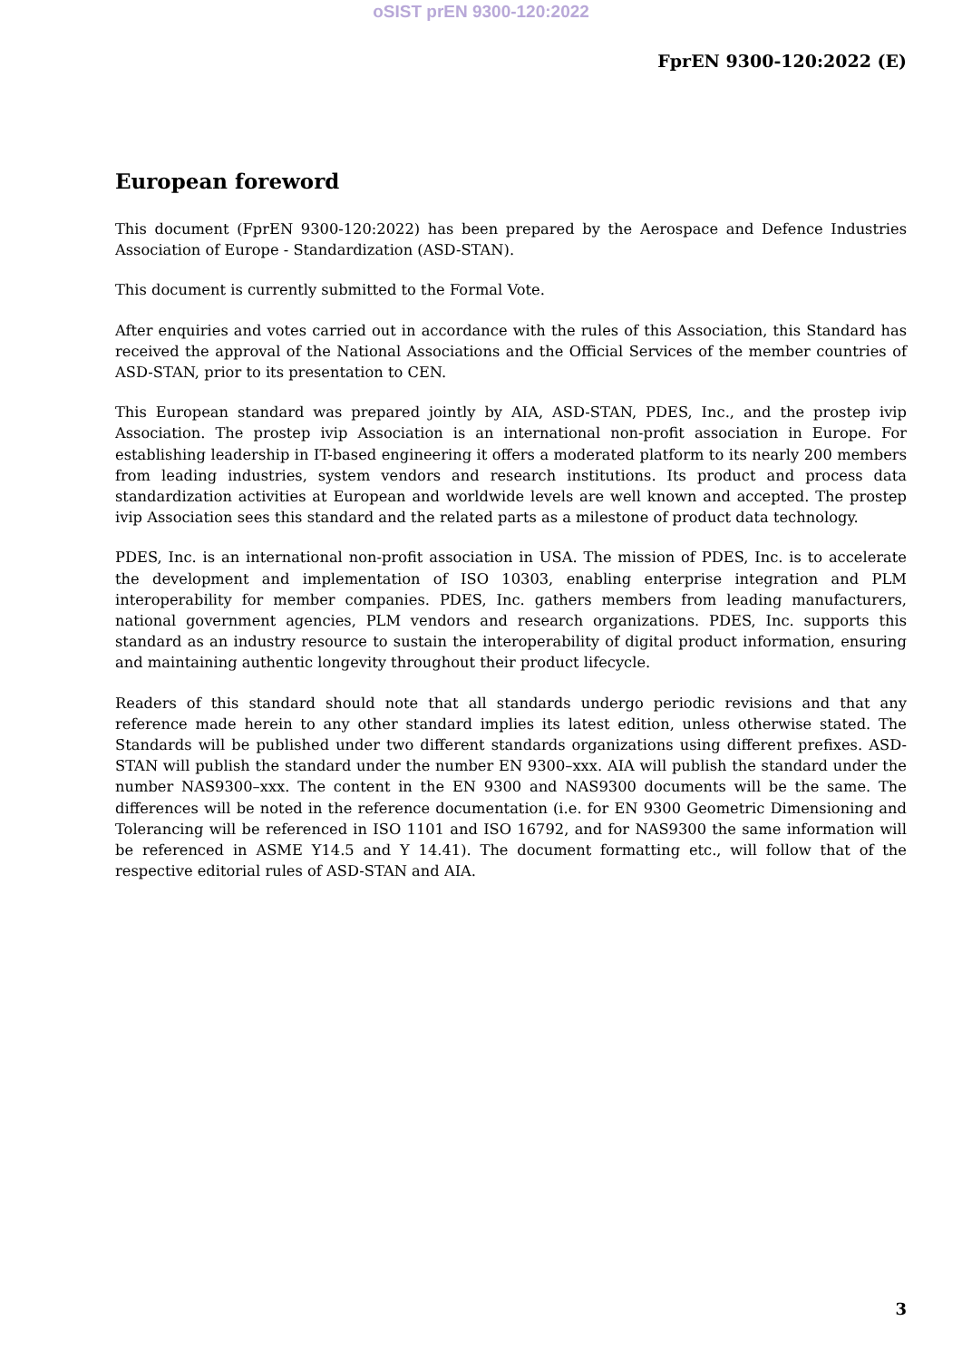oSIST prEN 9300-120:2022
FprEN 9300-120:2022 (E)
European foreword
This document (FprEN 9300-120:2022) has been prepared by the Aerospace and Defence Industries Association of Europe - Standardization (ASD-STAN).
This document is currently submitted to the Formal Vote.
After enquiries and votes carried out in accordance with the rules of this Association, this Standard has received the approval of the National Associations and the Official Services of the member countries of ASD-STAN, prior to its presentation to CEN.
This European standard was prepared jointly by AIA, ASD-STAN, PDES, Inc., and the prostep ivip Association. The prostep ivip Association is an international non-profit association in Europe. For establishing leadership in IT-based engineering it offers a moderated platform to its nearly 200 members from leading industries, system vendors and research institutions. Its product and process data standardization activities at European and worldwide levels are well known and accepted. The prostep ivip Association sees this standard and the related parts as a milestone of product data technology.
PDES, Inc. is an international non-profit association in USA. The mission of PDES, Inc. is to accelerate the development and implementation of ISO 10303, enabling enterprise integration and PLM interoperability for member companies. PDES, Inc. gathers members from leading manufacturers, national government agencies, PLM vendors and research organizations. PDES, Inc. supports this standard as an industry resource to sustain the interoperability of digital product information, ensuring and maintaining authentic longevity throughout their product lifecycle.
Readers of this standard should note that all standards undergo periodic revisions and that any reference made herein to any other standard implies its latest edition, unless otherwise stated. The Standards will be published under two different standards organizations using different prefixes. ASD-STAN will publish the standard under the number EN 9300–xxx. AIA will publish the standard under the number NAS9300–xxx. The content in the EN 9300 and NAS9300 documents will be the same. The differences will be noted in the reference documentation (i.e. for EN 9300 Geometric Dimensioning and Tolerancing will be referenced in ISO 1101 and ISO 16792, and for NAS9300 the same information will be referenced in ASME Y14.5 and Y 14.41). The document formatting etc., will follow that of the respective editorial rules of ASD-STAN and AIA.
3